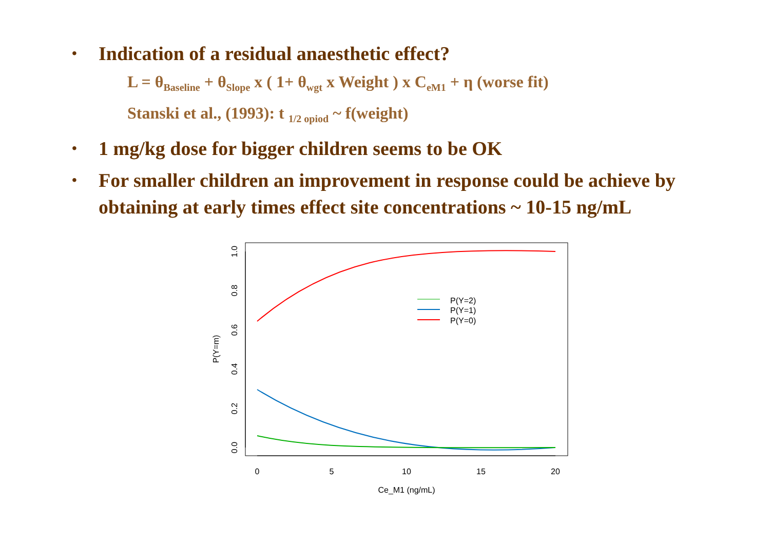• Indication of a residual anaesthetic effect?
L = θ<sub>Baseline</sub> + θ<sub>Slope</sub> x ( 1+ θ<sub>wgt</sub> x Weight ) x C<sub>eM1</sub> + η (worse fit)
Stanski et al., (1993): t <sub>1/2 opiod</sub> ~ f(weight)
• 1 mg/kg dose for bigger children seems to be OK
• For smaller children an improvement in response could be achieve by obtaining at early times effect site concentrations ~ 10-15 ng/mL
0
5
10
15
20
Ce_M1 (ng/mL)
0.0
0.2
0.4
0.6
0.8
1.0
P(Y=m)
P(Y=2)
P(Y=1)
P(Y=0)